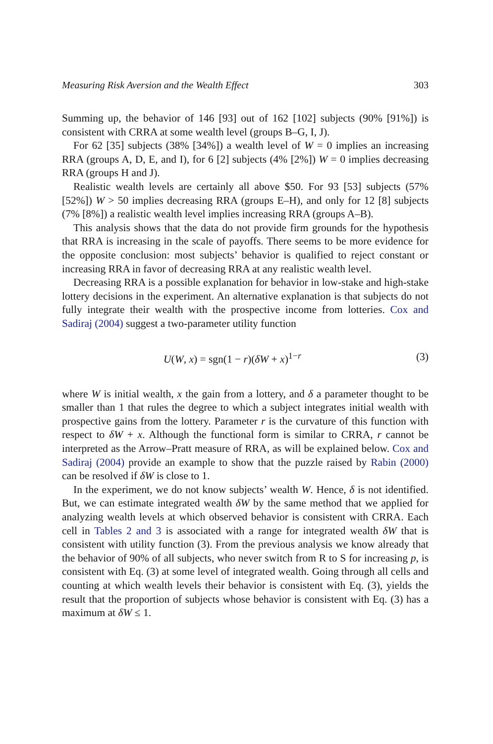Measuring Risk Aversion and the Wealth Effect 303
Summing up, the behavior of 146 [93] out of 162 [102] subjects (90% [91%]) is consistent with CRRA at some wealth level (groups B–G, I, J).
For 62 [35] subjects (38% [34%]) a wealth level of W = 0 implies an increasing RRA (groups A, D, E, and I), for 6 [2] subjects (4% [2%]) W = 0 implies decreasing RRA (groups H and J).
Realistic wealth levels are certainly all above $50. For 93 [53] subjects (57% [52%]) W > 50 implies decreasing RRA (groups E–H), and only for 12 [8] subjects (7% [8%]) a realistic wealth level implies increasing RRA (groups A–B).
This analysis shows that the data do not provide firm grounds for the hypothesis that RRA is increasing in the scale of payoffs. There seems to be more evidence for the opposite conclusion: most subjects’ behavior is qualified to reject constant or increasing RRA in favor of decreasing RRA at any realistic wealth level.
Decreasing RRA is a possible explanation for behavior in low-stake and high-stake lottery decisions in the experiment. An alternative explanation is that subjects do not fully integrate their wealth with the prospective income from lotteries. Cox and Sadiraj (2004) suggest a two-parameter utility function
U(W, x) = sgn(1 − r)(δW + x)<sup>1−r</sup> (3)
where W is initial wealth, x the gain from a lottery, and δ a parameter thought to be smaller than 1 that rules the degree to which a subject integrates initial wealth with prospective gains from the lottery. Parameter r is the curvature of this function with respect to δW + x. Although the functional form is similar to CRRA, r cannot be interpreted as the Arrow–Pratt measure of RRA, as will be explained below. Cox and Sadiraj (2004) provide an example to show that the puzzle raised by Rabin (2000) can be resolved if δW is close to 1.
In the experiment, we do not know subjects’ wealth W. Hence, δ is not identified. But, we can estimate integrated wealth δW by the same method that we applied for analyzing wealth levels at which observed behavior is consistent with CRRA. Each cell in Tables 2 and 3 is associated with a range for integrated wealth δW that is consistent with utility function (3). From the previous analysis we know already that the behavior of 90% of all subjects, who never switch from R to S for increasing p, is consistent with Eq. (3) at some level of integrated wealth. Going through all cells and counting at which wealth levels their behavior is consistent with Eq. (3), yields the result that the proportion of subjects whose behavior is consistent with Eq. (3) has a maximum at δW ≤ 1.